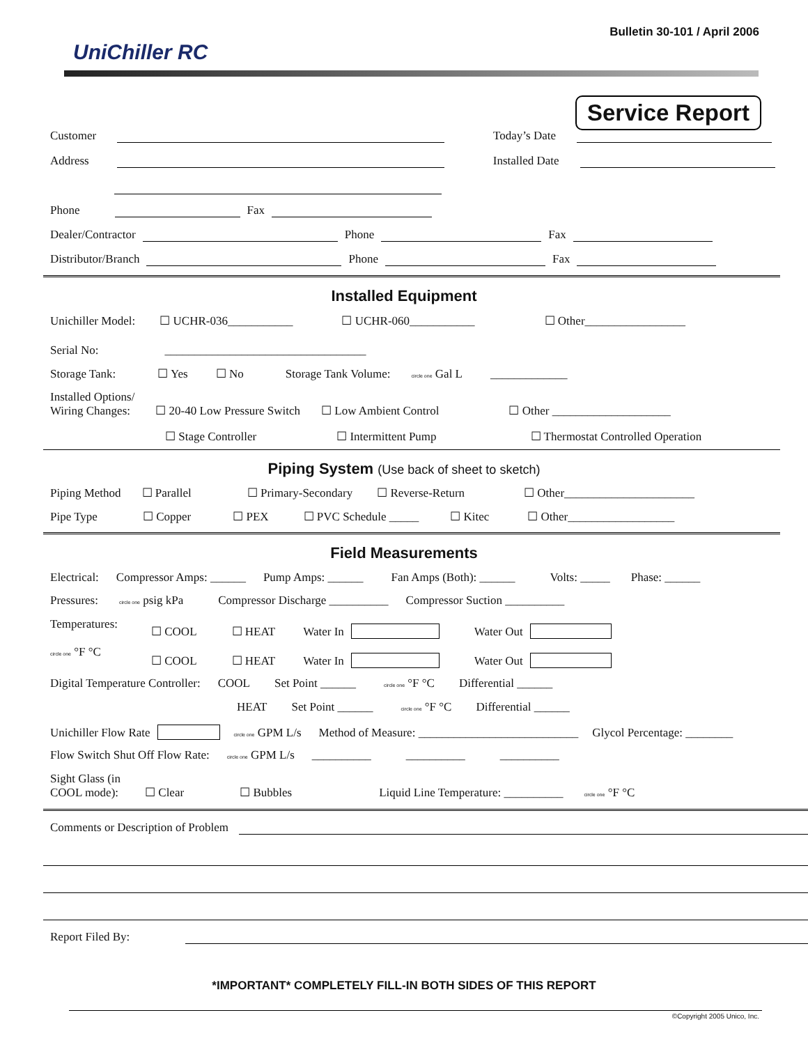Bulletin 30-101 / April 2006
UniChiller RC
Service Report
Customer Today’s Date
Address Installed Date
Phone Fax
Dealer/Contractor Phone Fax
Distributor/Branch Phone Fax
Installed Equipment
Unichiller Model: ☐ UCHR-036___________ ☐ UCHR-060___________ ☐ Other_________________
Serial No: __________________________________
Storage Tank: ☐ Yes ☐ No Storage Tank Volume: circle one Gal L _____________
Installed Options/
Wiring Changes: ☐ 20-40 Low Pressure Switch ☐ Low Ambient Control ☐ Other ____________________
☐ Stage Controller ☐ Intermittent Pump ☐ Thermostat Controlled Operation
Piping System (Use back of sheet to sketch)
Piping Method ☐ Parallel ☐ Primary-Secondary ☐ Reverse-Return ☐ Other______________________
Pipe Type ☐ Copper ☐ PEX ☐ PVC Schedule _____ ☐ Kitec ☐ Other__________________
Field Measurements
Electrical: Compressor Amps: ______ Pump Amps: ______ Fan Amps (Both): ______ Volts: _____ Phase: ______
Pressures: circle one psig kPa Compressor Discharge __________ Compressor Suction __________
Temperatures: ☐ COOL ☐ HEAT Water In Water Out
circle one °F °C
☐ COOL ☐ HEAT Water In Water Out
Digital Temperature Controller: COOL Set Point ______ circle one °F °C Differential ______
HEAT Set Point ______ circle one °F °C Differential ______
Unichiller Flow Rate circle one GPM L/s Method of Measure: ___________________________ Glycol Percentage: ________
Flow Switch Shut Off Flow Rate: circle one GPM L/s __________ __________ __________
Sight Glass (in
COOL mode): ☐ Clear ☐ Bubbles Liquid Line Temperature: __________ circle one °F °C
Comments or Description of Problem
Report Filed By:
*IMPORTANT* COMPLETELY FILL-IN BOTH SIDES OF THIS REPORT
©Copyright 2005 Unico, Inc.